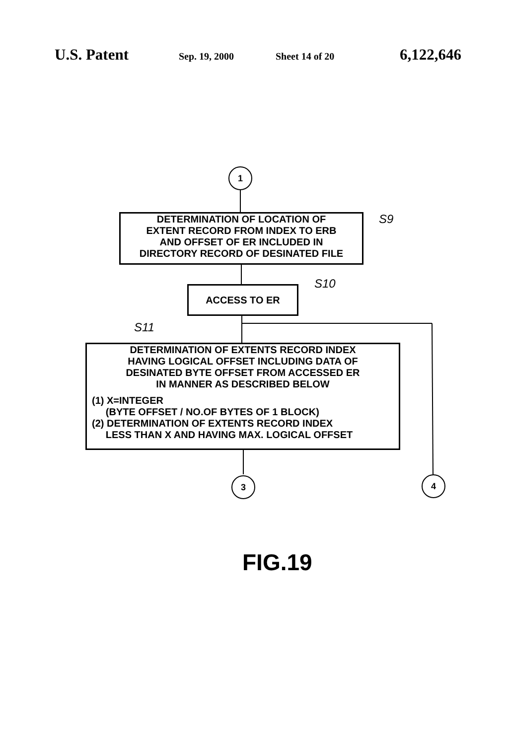U.S. Patent Sep. 19, 2000 Sheet 14 of 20 6,122,646
1
DETERMINATION OF LOCATION OF
EXTENT RECORD FROM INDEX TO ERB
AND OFFSET OF ER INCLUDED IN
DIRECTORY RECORD OF DESINATED FILE
S9
ACCESS TO ER S10
S11
DETERMINATION OF EXTENTS RECORD INDEX
HAVING LOGICAL OFFSET INCLUDING DATA OF
DESINATED BYTE OFFSET FROM ACCESSED ER
IN MANNER AS DESCRIBED BELOW
(1) X=INTEGER
(BYTE OFFSET / NO.OF BYTES OF 1 BLOCK)
(2) DETERMINATION OF EXTENTS RECORD INDEX
LESS THAN X AND HAVING MAX. LOGICAL OFFSET
3 4
FIG.19